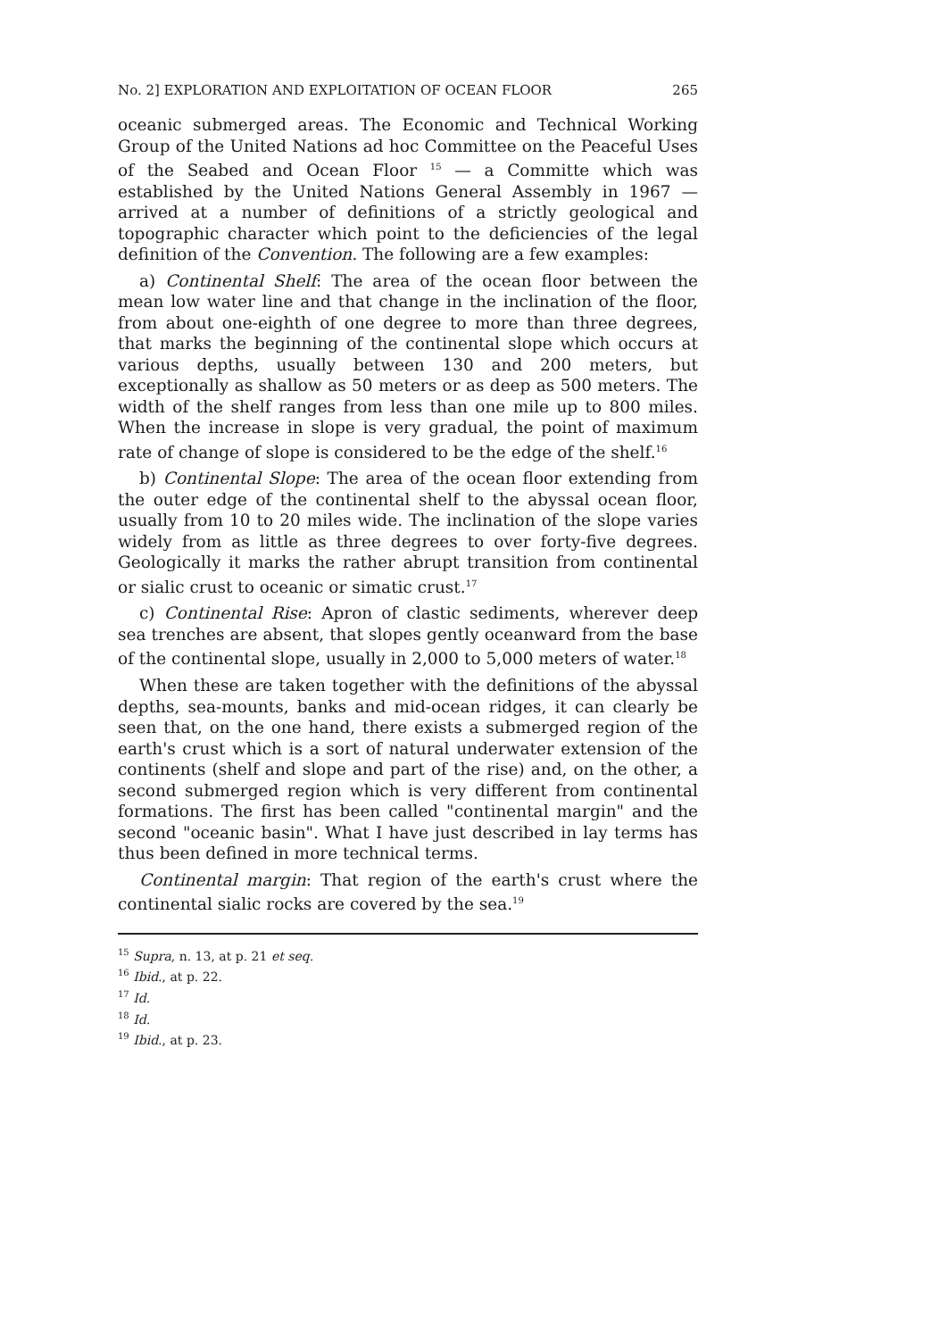No. 2] EXPLORATION AND EXPLOITATION OF OCEAN FLOOR 265
oceanic submerged areas. The Economic and Technical Working Group of the United Nations ad hoc Committee on the Peaceful Uses of the Seabed and Ocean Floor <sup>15</sup> — a Committe which was established by the United Nations General Assembly in 1967 — arrived at a number of definitions of a strictly geological and topographic character which point to the deficiencies of the legal definition of the Convention. The following are a few examples:
a) Continental Shelf: The area of the ocean floor between the mean low water line and that change in the inclination of the floor, from about one-eighth of one degree to more than three degrees, that marks the beginning of the continental slope which occurs at various depths, usually between 130 and 200 meters, but exceptionally as shallow as 50 meters or as deep as 500 meters. The width of the shelf ranges from less than one mile up to 800 miles. When the increase in slope is very gradual, the point of maximum rate of change of slope is considered to be the edge of the shelf.<sup>16</sup>
b) Continental Slope: The area of the ocean floor extending from the outer edge of the continental shelf to the abyssal ocean floor, usually from 10 to 20 miles wide. The inclination of the slope varies widely from as little as three degrees to over forty-five degrees. Geologically it marks the rather abrupt transition from continental or sialic crust to oceanic or simatic crust.<sup>17</sup>
c) Continental Rise: Apron of clastic sediments, wherever deep sea trenches are absent, that slopes gently oceanward from the base of the continental slope, usually in 2,000 to 5,000 meters of water.<sup>18</sup>
When these are taken together with the definitions of the abyssal depths, sea-mounts, banks and mid-ocean ridges, it can clearly be seen that, on the one hand, there exists a submerged region of the earth's crust which is a sort of natural underwater extension of the continents (shelf and slope and part of the rise) and, on the other, a second submerged region which is very different from continental formations. The first has been called "continental margin" and the second "oceanic basin". What I have just described in lay terms has thus been defined in more technical terms.
Continental margin: That region of the earth's crust where the continental sialic rocks are covered by the sea.<sup>19</sup>
<sup>15</sup> Supra, n. 13, at p. 21 et seq.
<sup>16</sup> Ibid., at p. 22.
<sup>17</sup> Id.
<sup>18</sup> Id.
<sup>19</sup> Ibid., at p. 23.